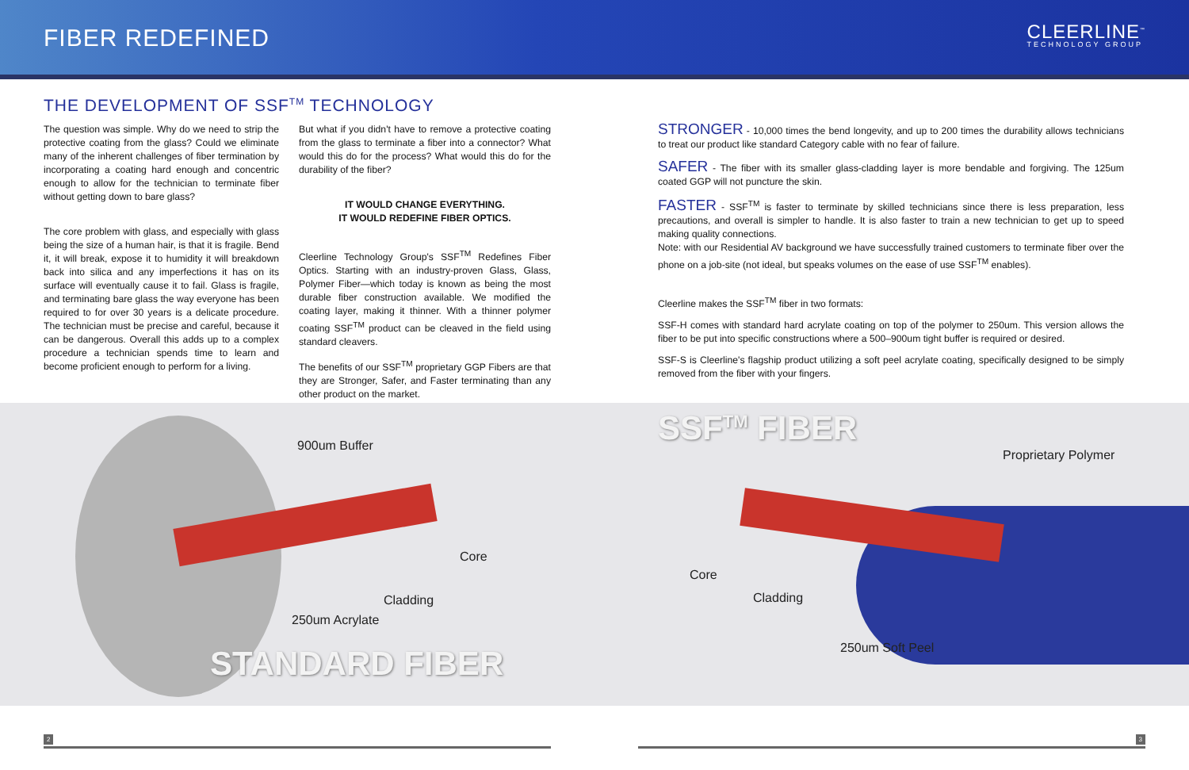FIBER REDEFINED
CLEERLINE<sup>™</sup>
TECHNOLOGY GROUP
THE DEVELOPMENT OF SSF<sup>TM</sup> TECHNOLOGY
The question was simple. Why do we need to strip the protective coating from the glass? Could we eliminate many of the inherent challenges of fiber termination by incorporating a coating hard enough and concentric enough to allow for the technician to terminate fiber without getting down to bare glass?
The core problem with glass, and especially with glass being the size of a human hair, is that it is fragile. Bend it, it will break, expose it to humidity it will breakdown back into silica and any imperfections it has on its surface will eventually cause it to fail. Glass is fragile, and terminating bare glass the way everyone has been required to for over 30 years is a delicate procedure. The technician must be precise and careful, because it can be dangerous. Overall this adds up to a complex procedure a technician spends time to learn and become proficient enough to perform for a living.
But what if you didn't have to remove a protective coating from the glass to terminate a fiber into a connector? What would this do for the process? What would this do for the durability of the fiber?
IT WOULD CHANGE EVERYTHING.
IT WOULD REDEFINE FIBER OPTICS.
Cleerline Technology Group's SSF<sup>TM</sup> Redefines Fiber Optics. Starting with an industry-proven Glass, Glass, Polymer Fiber—which today is known as being the most durable fiber construction available. We modified the coating layer, making it thinner. With a thinner polymer coating SSF<sup>TM</sup> product can be cleaved in the field using standard cleavers.
The benefits of our SSF<sup>TM</sup> proprietary GGP Fibers are that they are Stronger, Safer, and Faster terminating than any other product on the market.
STRONGER - 10,000 times the bend longevity, and up to 200 times the durability allows technicians to treat our product like standard Category cable with no fear of failure.
SAFER - The fiber with its smaller glass-cladding layer is more bendable and forgiving. The 125um coated GGP will not puncture the skin.
FASTER - SSF<sup>TM</sup> is faster to terminate by skilled technicians since there is less preparation, less precautions, and overall is simpler to handle. It is also faster to train a new technician to get up to speed making quality connections.
Note: with our Residential AV background we have successfully trained customers to terminate fiber over the phone on a job-site (not ideal, but speaks volumes on the ease of use SSF<sup>TM</sup> enables).
Cleerline makes the SSF<sup>TM</sup> fiber in two formats:
SSF-H comes with standard hard acrylate coating on top of the polymer to 250um. This version allows the fiber to be put into specific constructions where a 500–900um tight buffer is required or desired.
SSF-S is Cleerline's flagship product utilizing a soft peel acrylate coating, specifically designed to be simply removed from the fiber with your fingers.
900um Buffer
Core
Cladding
250um Acrylate
SSF<sup>TM</sup> FIBER
Proprietary Polymer
Core
Cladding
250um Soft Peel
STANDARD FIBER
2 3